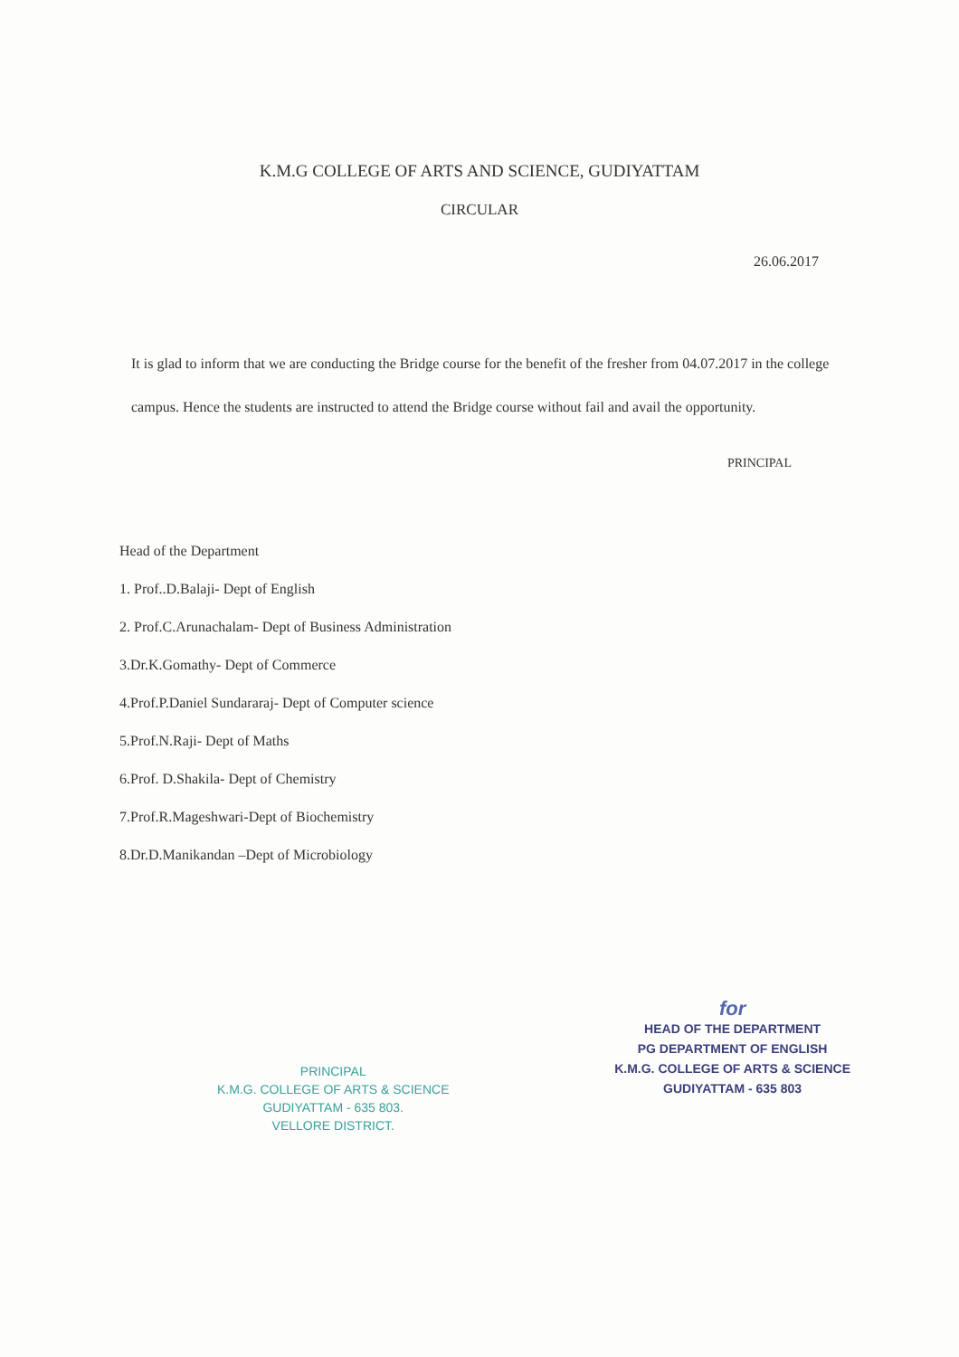K.M.G COLLEGE OF ARTS AND SCIENCE, GUDIYATTAM
CIRCULAR
26.06.2017
It is glad to inform that we are conducting the Bridge course for the benefit of the fresher from 04.07.2017 in the college campus. Hence the students are instructed to attend the Bridge course without fail and avail the opportunity.
PRINCIPAL
Head of the Department
1. Prof..D.Balaji- Dept of English
2. Prof.C.Arunachalam- Dept of Business Administration
3.Dr.K.Gomathy- Dept of Commerce
4.Prof.P.Daniel Sundararaj- Dept of Computer science
5.Prof.N.Raji- Dept of Maths
6.Prof. D.Shakila- Dept of Chemistry
7.Prof.R.Mageshwari-Dept of Biochemistry
8.Dr.D.Manikandan –Dept of Microbiology
PRINCIPAL
K.M.G. COLLEGE OF ARTS & SCIENCE
GUDIYATTAM - 635 803.
VELLORE DISTRICT.
for
HEAD OF THE DEPARTMENT
PG DEPARTMENT OF ENGLISH
K.M.G. COLLEGE OF ARTS & SCIENCE
GUDIYATTAM - 635 803